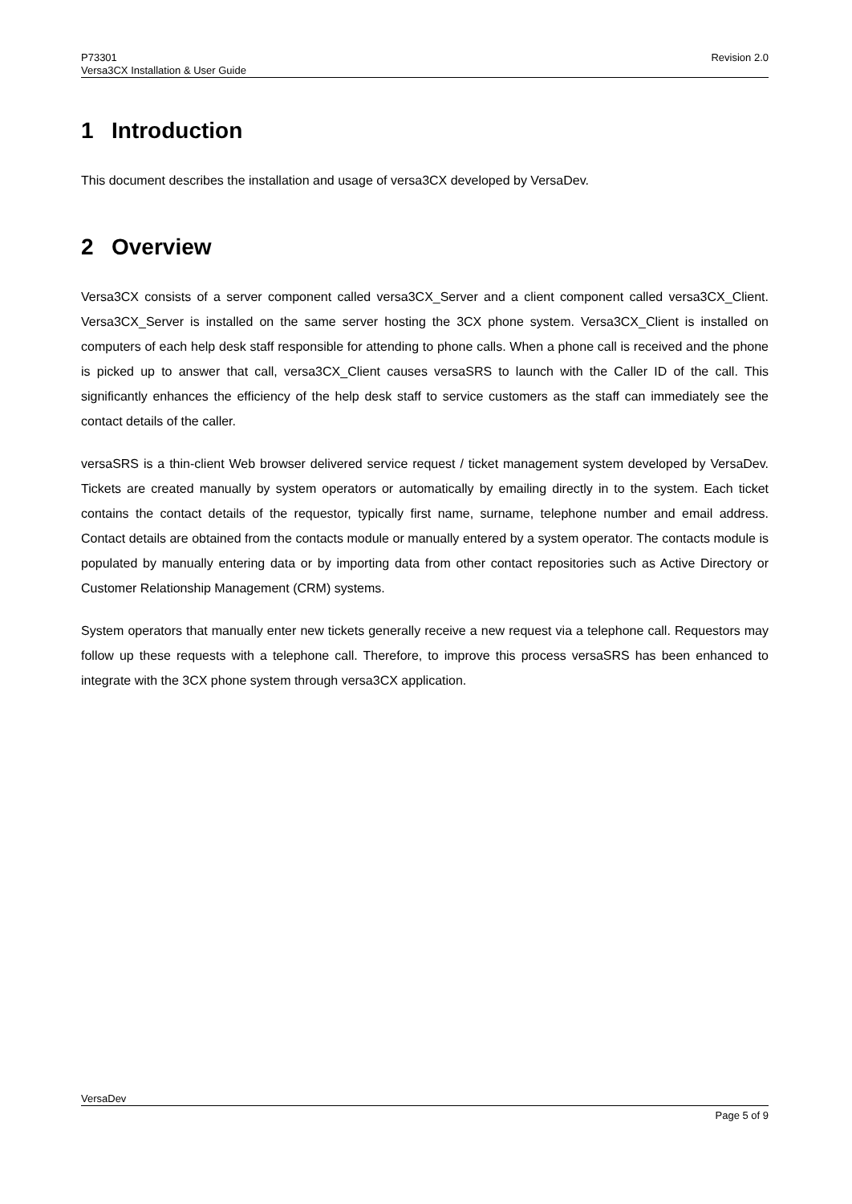P73301
Versa3CX Installation & User Guide
Revision 2.0
1 Introduction
This document describes the installation and usage of versa3CX developed by VersaDev.
2 Overview
Versa3CX consists of a server component called versa3CX_Server and a client component called versa3CX_Client. Versa3CX_Server is installed on the same server hosting the 3CX phone system. Versa3CX_Client is installed on computers of each help desk staff responsible for attending to phone calls. When a phone call is received and the phone is picked up to answer that call, versa3CX_Client causes versaSRS to launch with the Caller ID of the call. This significantly enhances the efficiency of the help desk staff to service customers as the staff can immediately see the contact details of the caller.
versaSRS is a thin-client Web browser delivered service request / ticket management system developed by VersaDev. Tickets are created manually by system operators or automatically by emailing directly in to the system. Each ticket contains the contact details of the requestor, typically first name, surname, telephone number and email address. Contact details are obtained from the contacts module or manually entered by a system operator. The contacts module is populated by manually entering data or by importing data from other contact repositories such as Active Directory or Customer Relationship Management (CRM) systems.
System operators that manually enter new tickets generally receive a new request via a telephone call. Requestors may follow up these requests with a telephone call. Therefore, to improve this process versaSRS has been enhanced to integrate with the 3CX phone system through versa3CX application.
VersaDev
Page 5 of 9